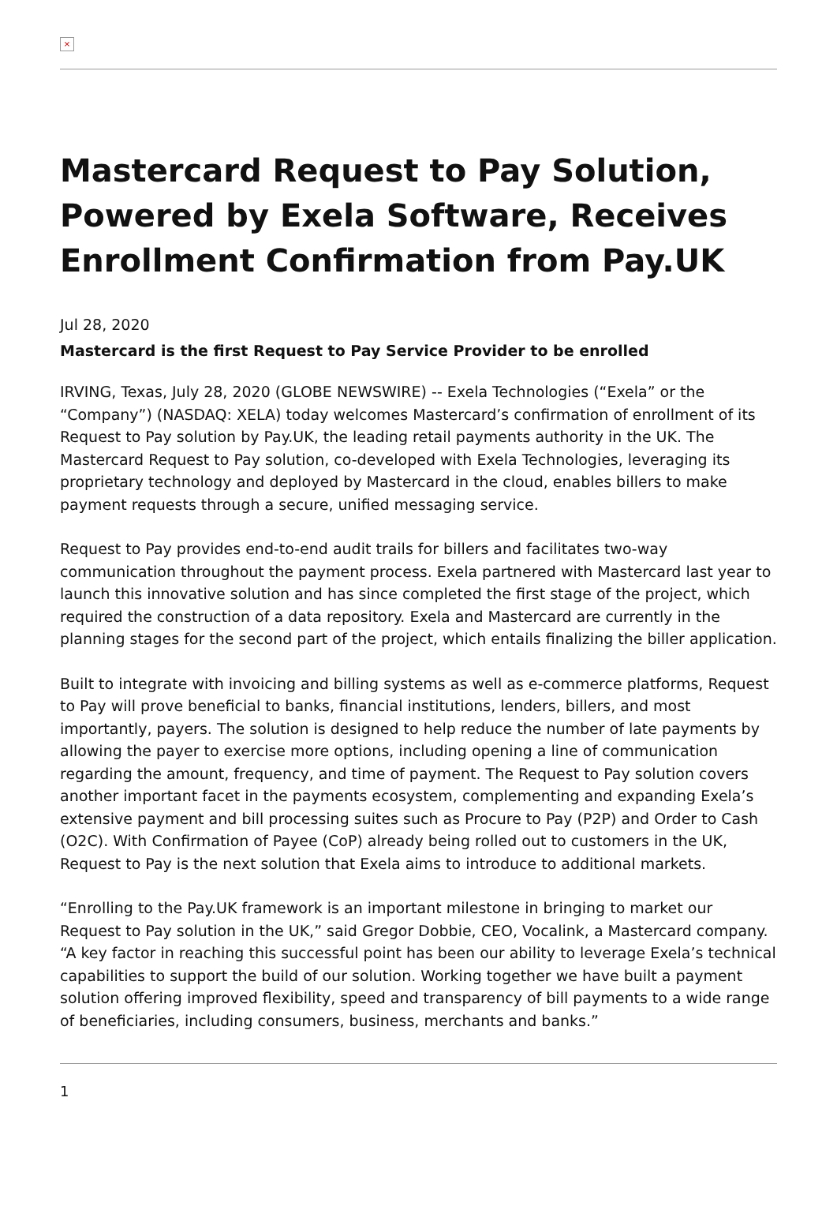×
Mastercard Request to Pay Solution, Powered by Exela Software, Receives Enrollment Confirmation from Pay.UK
Jul 28, 2020
Mastercard is the first Request to Pay Service Provider to be enrolled
IRVING, Texas, July 28, 2020 (GLOBE NEWSWIRE) -- Exela Technologies (“Exela” or the “Company”) (NASDAQ: XELA) today welcomes Mastercard’s confirmation of enrollment of its Request to Pay solution by Pay.UK, the leading retail payments authority in the UK. The Mastercard Request to Pay solution, co-developed with Exela Technologies, leveraging its proprietary technology and deployed by Mastercard in the cloud, enables billers to make payment requests through a secure, unified messaging service.
Request to Pay provides end-to-end audit trails for billers and facilitates two-way communication throughout the payment process. Exela partnered with Mastercard last year to launch this innovative solution and has since completed the first stage of the project, which required the construction of a data repository. Exela and Mastercard are currently in the planning stages for the second part of the project, which entails finalizing the biller application.
Built to integrate with invoicing and billing systems as well as e-commerce platforms, Request to Pay will prove beneficial to banks, financial institutions, lenders, billers, and most importantly, payers. The solution is designed to help reduce the number of late payments by allowing the payer to exercise more options, including opening a line of communication regarding the amount, frequency, and time of payment. The Request to Pay solution covers another important facet in the payments ecosystem, complementing and expanding Exela’s extensive payment and bill processing suites such as Procure to Pay (P2P) and Order to Cash (O2C). With Confirmation of Payee (CoP) already being rolled out to customers in the UK, Request to Pay is the next solution that Exela aims to introduce to additional markets.
“Enrolling to the Pay.UK framework is an important milestone in bringing to market our Request to Pay solution in the UK,” said Gregor Dobbie, CEO, Vocalink, a Mastercard company. “A key factor in reaching this successful point has been our ability to leverage Exela’s technical capabilities to support the build of our solution. Working together we have built a payment solution offering improved flexibility, speed and transparency of bill payments to a wide range of beneficiaries, including consumers, business, merchants and banks.”
1